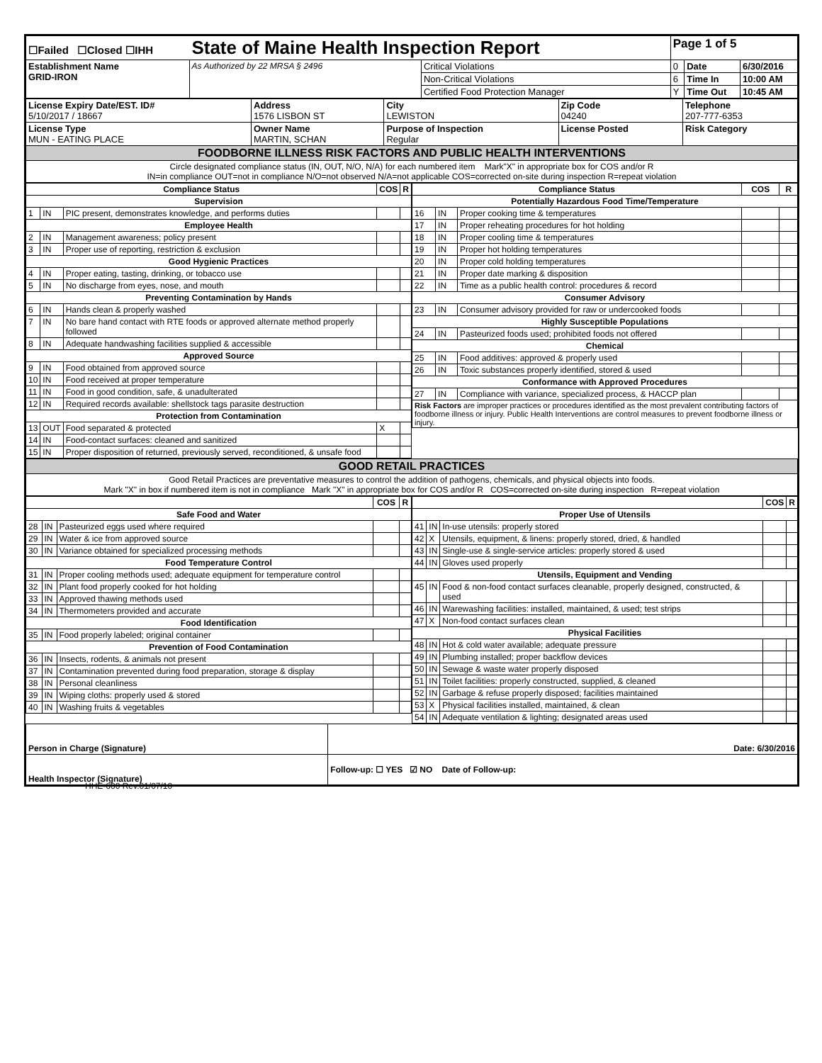| ☐Failed ☐Closed ☐IHH State of Maine Health Inspection Report | | | Page 1 of 5 | | |
| Establishment Name GRID-IRON | As Authorized by 22 MRSA § 2496 | Critical Violations | 0 | Date | 6/30/2016 |
| | | Non-Critical Violations | 6 | Time In | 10:00 AM |
| | | Certified Food Protection Manager | Y | Time Out | 10:45 AM |
| License Expiry Date/EST. ID# 5/10/2017 / 18667 | Address 1576 LISBON ST | City LEWISTON | Zip Code 04240 | Telephone 207-777-6353 |
| License Type MUN - EATING PLACE | Owner Name MARTIN, SCHAN | Purpose of Inspection Regular | License Posted | Risk Category |
| FOODBORNE ILLNESS RISK FACTORS AND PUBLIC HEALTH INTERVENTIONS | | | | |
| Circle designated compliance status (IN, OUT, N/O, N/A) for each numbered item Mark"X" in appropriate box for COS and/or R IN=in compliance OUT=not in compliance N/O=not observed N/A=not applicable COS=corrected on-site during inspection R=repeat violation | | | | |
| Compliance Status | | | COS | R |
| --- | --- | --- | --- | --- |
| Supervision | | | | |
| 1 | IN | PIC present, demonstrates knowledge, and performs duties | | |
| Employee Health | | | | |
| 2 | IN | Management awareness; policy present | | |
| 3 | IN | Proper use of reporting, restriction & exclusion | | |
| Good Hygienic Practices | | | | |
| 4 | IN | Proper eating, tasting, drinking, or tobacco use | | |
| 5 | IN | No discharge from eyes, nose, and mouth | | |
| Preventing Contamination by Hands | | | | |
| 6 | IN | Hands clean & properly washed | | |
| 7 | IN | No bare hand contact with RTE foods or approved alternate method properly followed | | |
| 8 | IN | Adequate handwashing facilities supplied & accessible | | |
| Approved Source | | | | |
| 9 | IN | Food obtained from approved source | | |
| 10 | IN | Food received at proper temperature | | |
| 11 | IN | Food in good condition, safe, & unadulterated | | |
| 12 | IN | Required records available: shellstock tags parasite destruction | | |
| Protection from Contamination | | | | |
| 13 | OUT | Food separated & protected | X | |
| 14 | IN | Food-contact surfaces: cleaned and sanitized | | |
| 15 | IN | Proper disposition of returned, previously served, reconditioned, & unsafe food | | |
| Compliance Status | | | COS | R |
| --- | --- | --- | --- | --- |
| Potentially Hazardous Food Time/Temperature | | | | |
| 16 | IN | Proper cooking time & temperatures | | |
| 17 | IN | Proper reheating procedures for hot holding | | |
| 18 | IN | Proper cooling time & temperatures | | |
| 19 | IN | Proper hot holding temperatures | | |
| 20 | IN | Proper cold holding temperatures | | |
| 21 | IN | Proper date marking & disposition | | |
| 22 | IN | Time as a public health control: procedures & record | | |
| Consumer Advisory | | | | |
| 23 | IN | Consumer advisory provided for raw or undercooked foods | | |
| Highly Susceptible Populations | | | | |
| 24 | IN | Pasteurized foods used; prohibited foods not offered | | |
| Chemical | | | | |
| 25 | IN | Food additives: approved & properly used | | |
| 26 | IN | Toxic substances properly identified, stored & used | | |
| Conformance with Approved Procedures | | | | |
| 27 | IN | Compliance with variance, specialized process, & HACCP plan | | |
| Risk Factors are improper practices or procedures identified as the most prevalent contributing factors of foodborne illness or injury. Public Health Interventions are control measures to prevent foodborne illness or injury. | | | | |
| GOOD RETAIL PRACTICES |
| Good Retail Practices are preventative measures to control the addition of pathogens, chemicals, and physical objects into foods. Mark "X" in box if numbered item is not in compliance Mark "X" in appropriate box for COS and/or R COS=corrected on-site during inspection R=repeat violation |
| | | | COS | R |
| --- | --- | --- | --- | --- |
| Safe Food and Water | | | | |
| 28 | IN | Pasteurized eggs used where required | | |
| 29 | IN | Water & ice from approved source | | |
| 30 | IN | Variance obtained for specialized processing methods | | |
| Food Temperature Control | | | | |
| 31 | IN | Proper cooling methods used; adequate equipment for temperature control | | |
| 32 | IN | Plant food properly cooked for hot holding | | |
| 33 | IN | Approved thawing methods used | | |
| 34 | IN | Thermometers provided and accurate | | |
| Food Identification | | | | |
| 35 | IN | Food properly labeled; original container | | |
| Prevention of Food Contamination | | | | |
| 36 | IN | Insects, rodents, & animals not present | | |
| 37 | IN | Contamination prevented during food preparation, storage & display | | |
| 38 | IN | Personal cleanliness | | |
| 39 | IN | Wiping cloths: properly used & stored | | |
| 40 | IN | Washing fruits & vegetables | | |
| | | | COS | R |
| --- | --- | --- | --- | --- |
| Proper Use of Utensils | | | | |
| 41 | IN | In-use utensils: properly stored | | |
| 42 | X | Utensils, equipment, & linens: properly stored, dried, & handled | | |
| 43 | IN | Single-use & single-service articles: properly stored & used | | |
| 44 | IN | Gloves used properly | | |
| Utensils, Equipment and Vending | | | | |
| 45 | IN | Food & non-food contact surfaces cleanable, properly designed, constructed, & used | | |
| 46 | IN | Warewashing facilities: installed, maintained, & used; test strips | | |
| 47 | X | Non-food contact surfaces clean | | |
| Physical Facilities | | | | |
| 48 | IN | Hot & cold water available; adequate pressure | | |
| 49 | IN | Plumbing installed; proper backflow devices | | |
| 50 | IN | Sewage & waste water properly disposed | | |
| 51 | IN | Toilet facilities: properly constructed, supplied, & cleaned | | |
| 52 | IN | Garbage & refuse properly disposed; facilities maintained | | |
| 53 | X | Physical facilities installed, maintained, & clean | | |
| 54 | IN | Adequate ventilation & lighting; designated areas used | | |
| Person in Charge (Signature) | Date: 6/30/2016 |
| Health Inspector (Signature) | Follow-up: ☐ YES ☑ NO Date of Follow-up: |
HHE-600 Rev.01/07/10